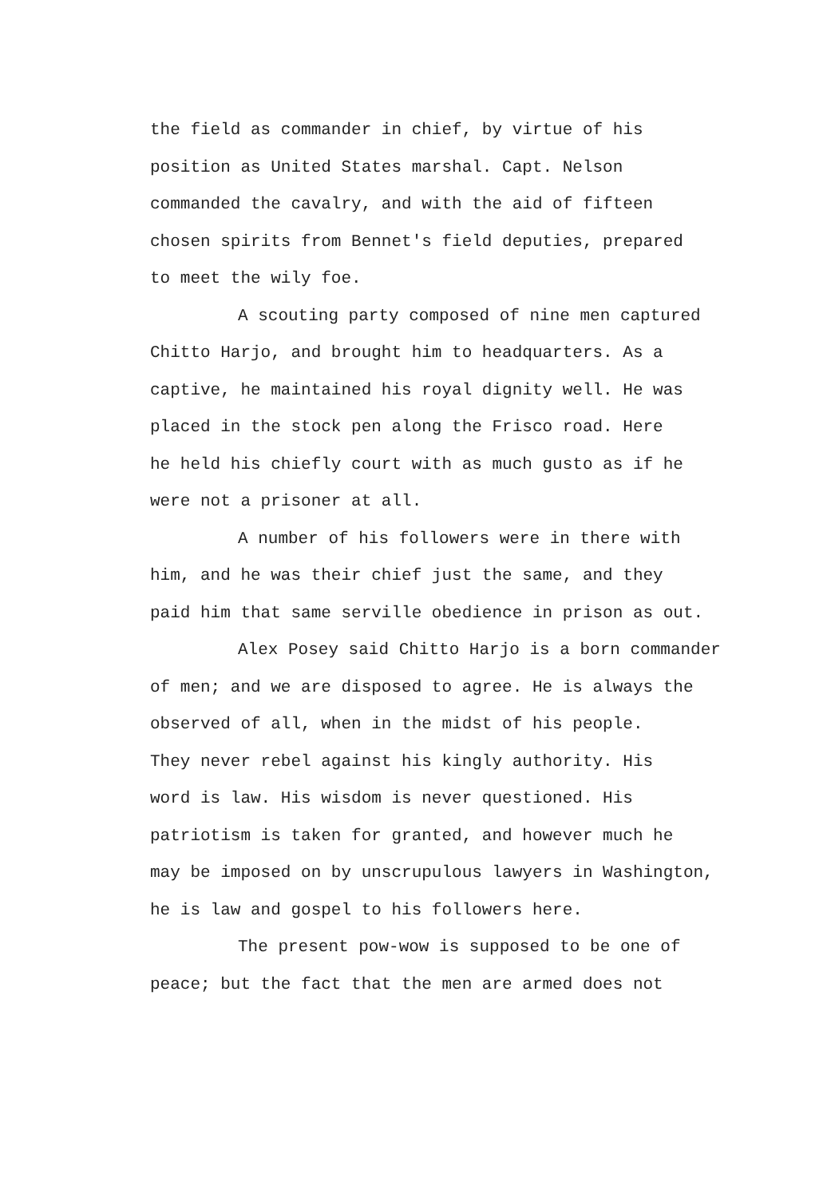the field as commander in chief, by virtue of his
position as United States marshal. Capt. Nelson
commanded the cavalry, and with the aid of fifteen
chosen spirits from Bennet's field deputies, prepared
to meet the wily foe.
A scouting party composed of nine men captured
Chitto Harjo, and brought him to headquarters. As a
captive, he maintained his royal dignity well. He was
placed in the stock pen along the Frisco road. Here
he held his chiefly court with as much gusto as if he
were not a prisoner at all.
A number of his followers were in there with
him, and he was their chief just the same, and they
paid him that same serville obedience in prison as out.
Alex Posey said Chitto Harjo is a born commander
of men; and we are disposed to agree. He is always the
observed of all, when in the midst of his people.
They never rebel against his kingly authority. His
word is law. His wisdom is never questioned. His
patriotism is taken for granted, and however much he
may be imposed on by unscrupulous lawyers in Washington,
he is law and gospel to his followers here.
The present pow-wow is supposed to be one of
peace; but the fact that the men are armed does not